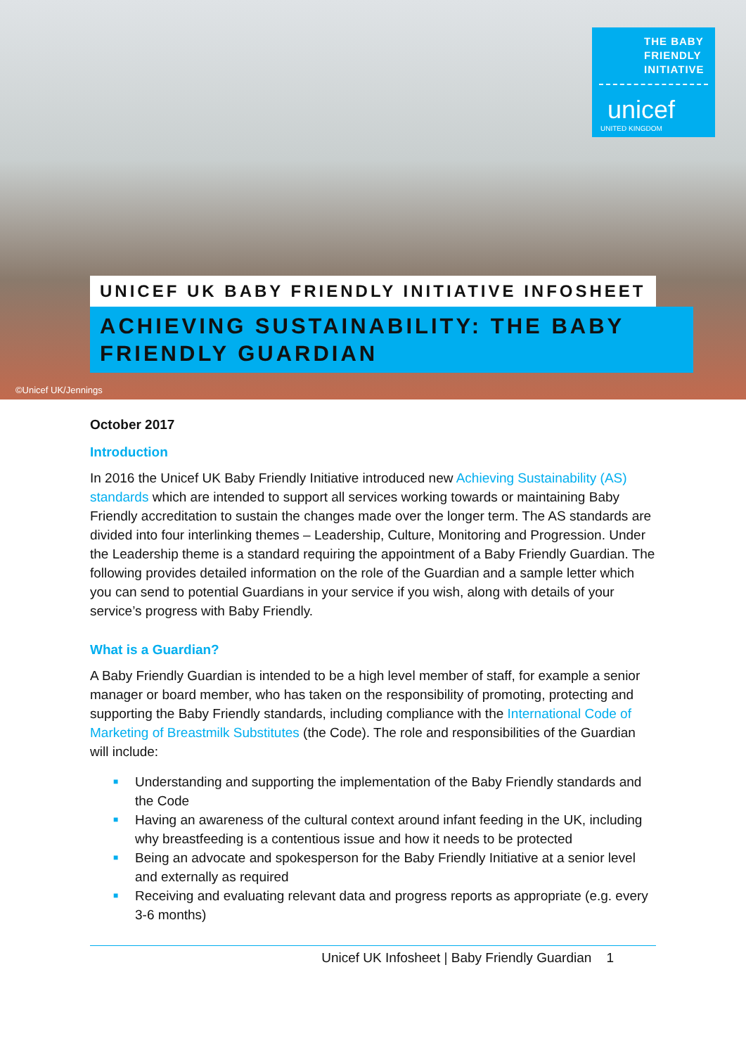THE BABY FRIENDLY INITIATIVE
unicef
UNITED KINGDOM
UNICEF UK BABY FRIENDLY INITIATIVE INFOSHEET
ACHIEVING SUSTAINABILITY: THE BABY FRIENDLY GUARDIAN
©Unicef UK/Jennings
October 2017
Introduction
In 2016 the Unicef UK Baby Friendly Initiative introduced new Achieving Sustainability (AS) standards which are intended to support all services working towards or maintaining Baby Friendly accreditation to sustain the changes made over the longer term. The AS standards are divided into four interlinking themes – Leadership, Culture, Monitoring and Progression. Under the Leadership theme is a standard requiring the appointment of a Baby Friendly Guardian. The following provides detailed information on the role of the Guardian and a sample letter which you can send to potential Guardians in your service if you wish, along with details of your service’s progress with Baby Friendly.
What is a Guardian?
A Baby Friendly Guardian is intended to be a high level member of staff, for example a senior manager or board member, who has taken on the responsibility of promoting, protecting and supporting the Baby Friendly standards, including compliance with the International Code of Marketing of Breastmilk Substitutes (the Code). The role and responsibilities of the Guardian will include:
■ Understanding and supporting the implementation of the Baby Friendly standards and the Code
■ Having an awareness of the cultural context around infant feeding in the UK, including why breastfeeding is a contentious issue and how it needs to be protected
■ Being an advocate and spokesperson for the Baby Friendly Initiative at a senior level and externally as required
■ Receiving and evaluating relevant data and progress reports as appropriate (e.g. every 3-6 months)
Unicef UK Infosheet | Baby Friendly Guardian 1